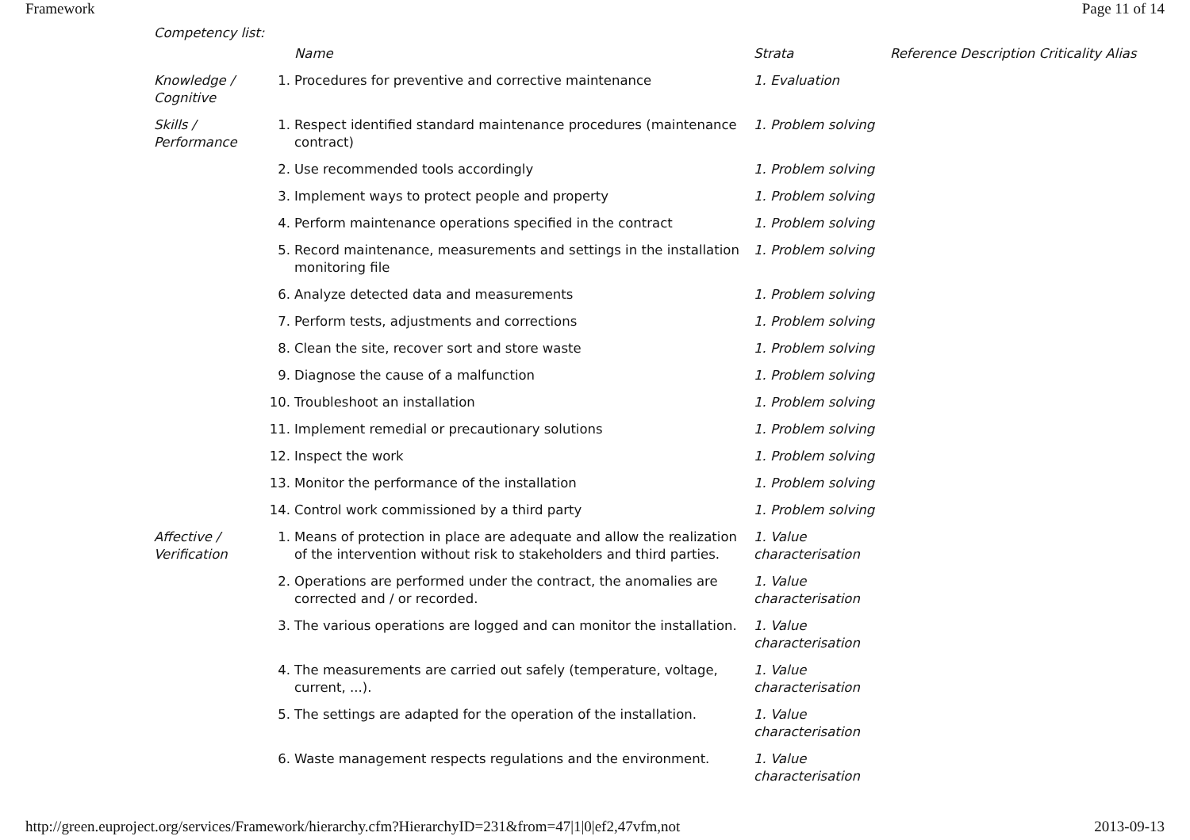Framework Page 11 of 14
Competency list:
| | | Name | Strata | Reference Description Criticality Alias |
| --- | --- | --- | --- | --- |
| Knowledge / Cognitive | 1. | Procedures for preventive and corrective maintenance | 1. Evaluation | |
| Skills / Performance | 1. | Respect identified standard maintenance procedures (maintenance contract) | 1. Problem solving | |
| | 2. | Use recommended tools accordingly | 1. Problem solving | |
| | 3. | Implement ways to protect people and property | 1. Problem solving | |
| | 4. | Perform maintenance operations specified in the contract | 1. Problem solving | |
| | 5. | Record maintenance, measurements and settings in the installation monitoring file | 1. Problem solving | |
| | 6. | Analyze detected data and measurements | 1. Problem solving | |
| | 7. | Perform tests, adjustments and corrections | 1. Problem solving | |
| | 8. | Clean the site, recover sort and store waste | 1. Problem solving | |
| | 9. | Diagnose the cause of a malfunction | 1. Problem solving | |
| | 10. | Troubleshoot an installation | 1. Problem solving | |
| | 11. | Implement remedial or precautionary solutions | 1. Problem solving | |
| | 12. | Inspect the work | 1. Problem solving | |
| | 13. | Monitor the performance of the installation | 1. Problem solving | |
| | 14. | Control work commissioned by a third party | 1. Problem solving | |
| Affective / Verification | 1. | Means of protection in place are adequate and allow the realization of the intervention without risk to stakeholders and third parties. | 1. Value characterisation | |
| | 2. | Operations are performed under the contract, the anomalies are corrected and / or recorded. | 1. Value characterisation | |
| | 3. | The various operations are logged and can monitor the installation. | 1. Value characterisation | |
| | 4. | The measurements are carried out safely (temperature, voltage, current, ...). | 1. Value characterisation | |
| | 5. | The settings are adapted for the operation of the installation. | 1. Value characterisation | |
| | 6. | Waste management respects regulations and the environment. | 1. Value characterisation | |
http://green.euproject.org/services/Framework/hierarchy.cfm?HierarchyID=231&from=47|1|0|ef2,47vfm,not 2013-09-13